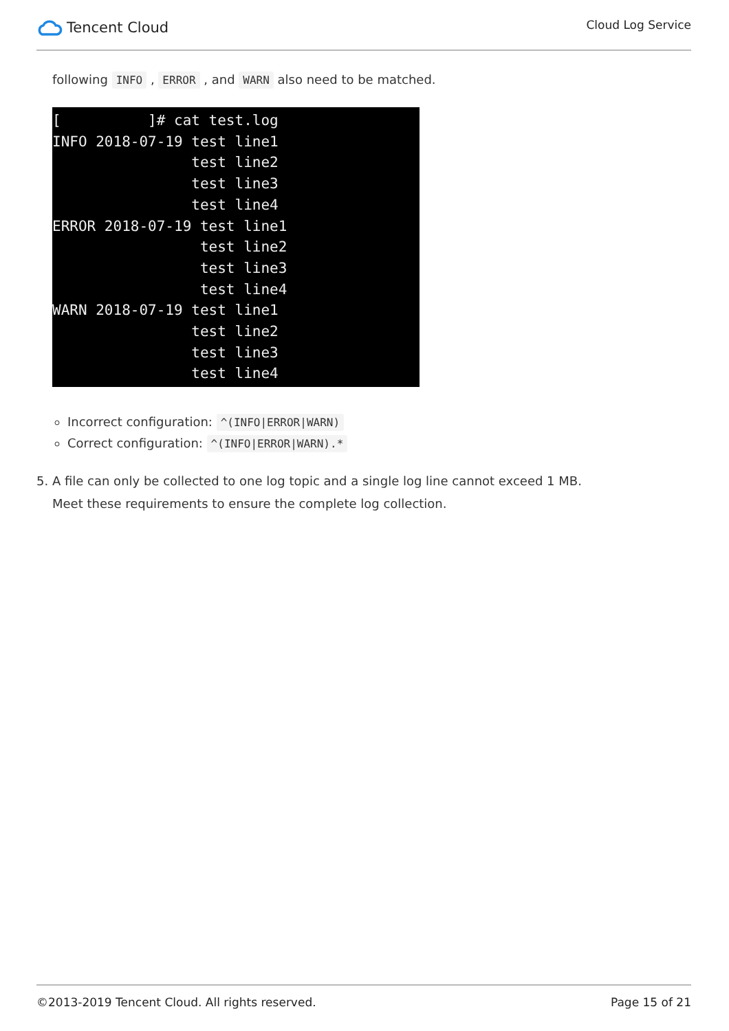Tencent Cloud
Cloud Log Service
following INFO , ERROR , and WARN also need to be matched.
[ ]# cat test.log INFO 2018-07-19 test line1 test line2 test line3 test line4 ERROR 2018-07-19 test line1 test line2 test line3 test line4 WARN 2018-07-19 test line1 test line2 test line3 test line4
Incorrect configuration: ^(INFO|ERROR|WARN)
Correct configuration: ^(INFO|ERROR|WARN).*
5. A file can only be collected to one log topic and a single log line cannot exceed 1 MB.
Meet these requirements to ensure the complete log collection.
©2013-2019 Tencent Cloud. All rights reserved. Page 15 of 21